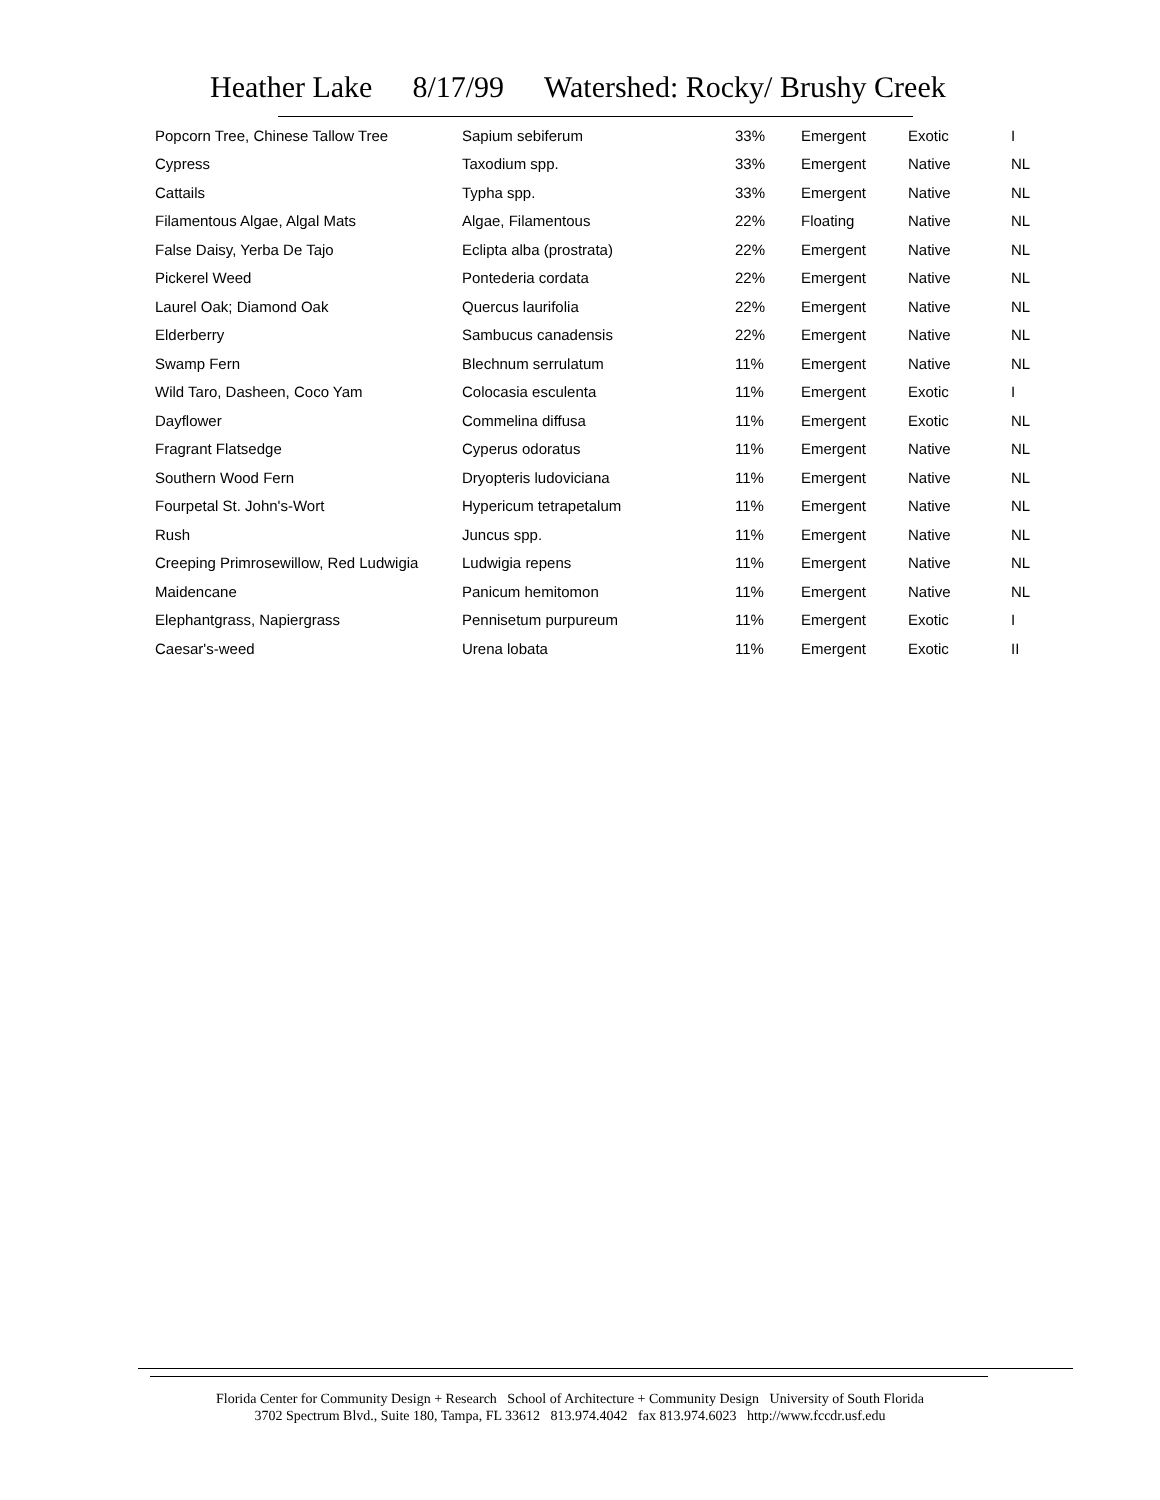Heather Lake 8/17/99 Watershed: Rocky/ Brushy Creek
| Popcorn Tree, Chinese Tallow Tree | Sapium sebiferum | 33% | Emergent | Exotic | I |
| Cypress | Taxodium spp. | 33% | Emergent | Native | NL |
| Cattails | Typha spp. | 33% | Emergent | Native | NL |
| Filamentous Algae, Algal Mats | Algae, Filamentous | 22% | Floating | Native | NL |
| False Daisy, Yerba De Tajo | Eclipta alba (prostrata) | 22% | Emergent | Native | NL |
| Pickerel Weed | Pontederia cordata | 22% | Emergent | Native | NL |
| Laurel Oak; Diamond Oak | Quercus laurifolia | 22% | Emergent | Native | NL |
| Elderberry | Sambucus canadensis | 22% | Emergent | Native | NL |
| Swamp Fern | Blechnum serrulatum | 11% | Emergent | Native | NL |
| Wild Taro, Dasheen, Coco Yam | Colocasia esculenta | 11% | Emergent | Exotic | I |
| Dayflower | Commelina diffusa | 11% | Emergent | Exotic | NL |
| Fragrant Flatsedge | Cyperus odoratus | 11% | Emergent | Native | NL |
| Southern Wood Fern | Dryopteris ludoviciana | 11% | Emergent | Native | NL |
| Fourpetal St. John's-Wort | Hypericum tetrapetalum | 11% | Emergent | Native | NL |
| Rush | Juncus spp. | 11% | Emergent | Native | NL |
| Creeping Primrosewillow, Red Ludwigia | Ludwigia repens | 11% | Emergent | Native | NL |
| Maidencane | Panicum hemitomon | 11% | Emergent | Native | NL |
| Elephantgrass, Napiergrass | Pennisetum purpureum | 11% | Emergent | Exotic | I |
| Caesar's-weed | Urena lobata | 11% | Emergent | Exotic | II |
Florida Center for Community Design + Research School of Architecture + Community Design University of South Florida
3702 Spectrum Blvd., Suite 180, Tampa, FL 33612 813.974.4042 fax 813.974.6023 http://www.fccdr.usf.edu